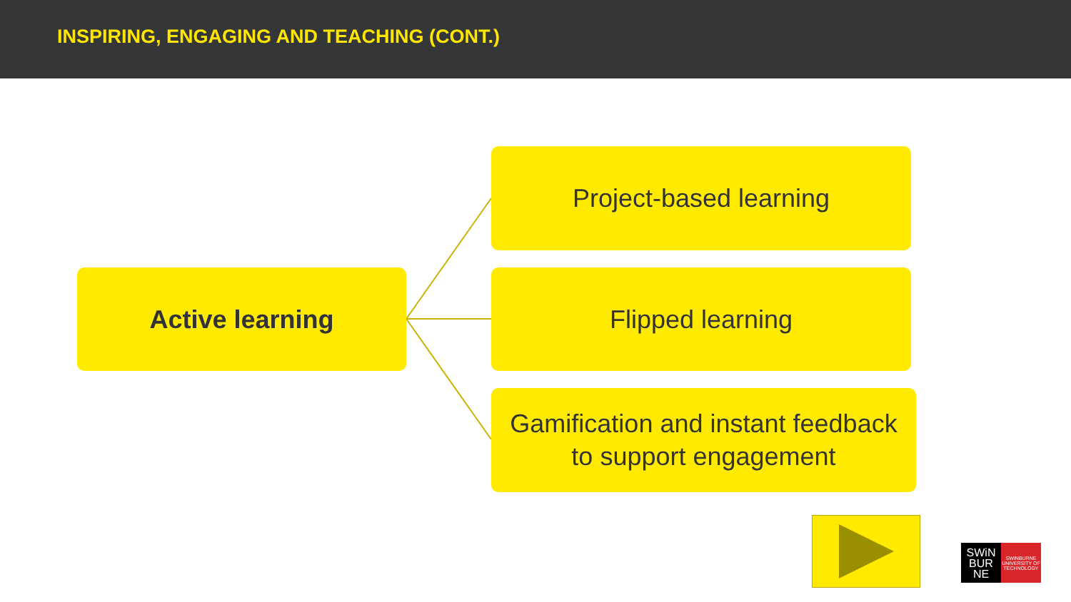INSPIRING, ENGAGING AND TEACHING (CONT.)
Active learning
Project-based learning
Flipped learning
Gamification and instant feedback
to support engagement
SWiN
BUR
NE
SWINBURNE UNIVERSITY OF TECHNOLOGY